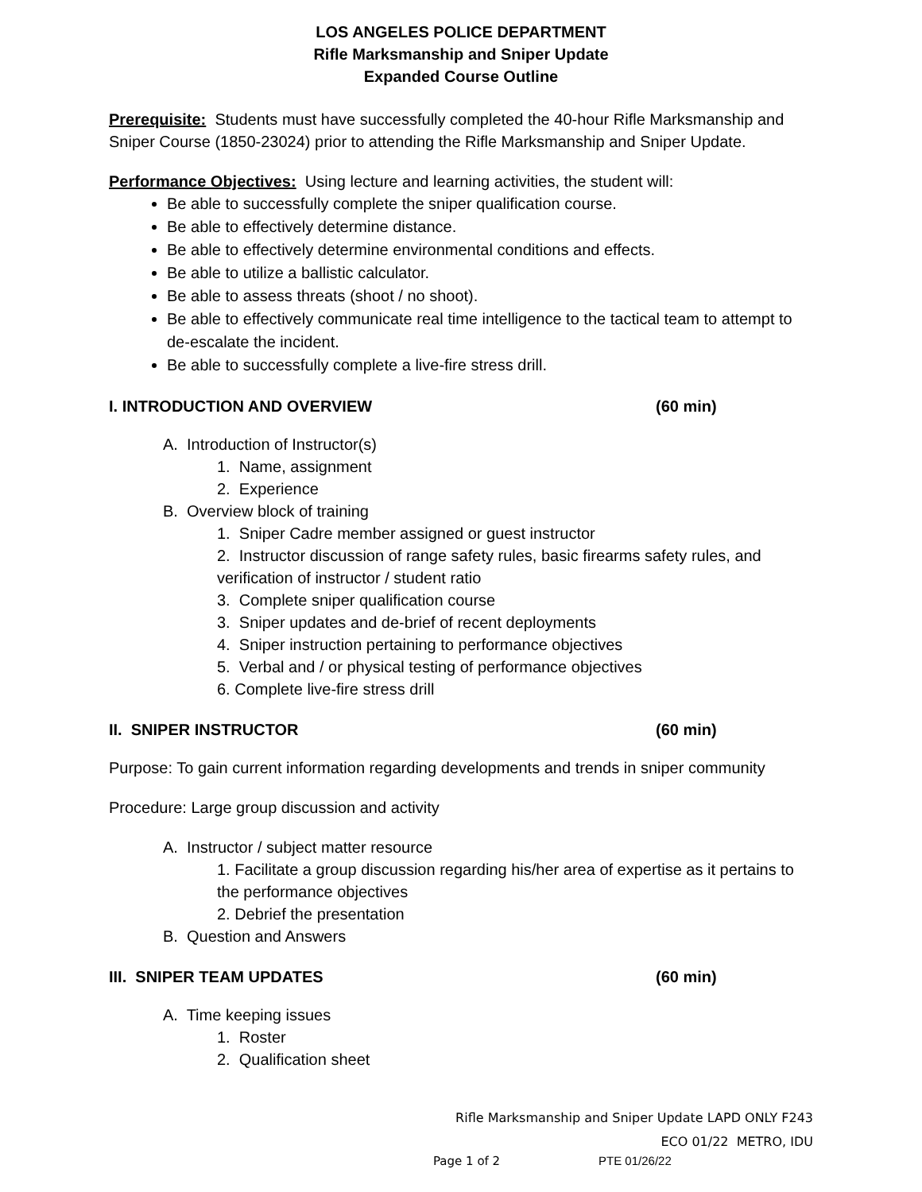LOS ANGELES POLICE DEPARTMENT
Rifle Marksmanship and Sniper Update
Expanded Course Outline
Prerequisite: Students must have successfully completed the 40-hour Rifle Marksmanship and Sniper Course (1850-23024) prior to attending the Rifle Marksmanship and Sniper Update.
Performance Objectives: Using lecture and learning activities, the student will:
Be able to successfully complete the sniper qualification course.
Be able to effectively determine distance.
Be able to effectively determine environmental conditions and effects.
Be able to utilize a ballistic calculator.
Be able to assess threats (shoot / no shoot).
Be able to effectively communicate real time intelligence to the tactical team to attempt to de-escalate the incident.
Be able to successfully complete a live-fire stress drill.
I. INTRODUCTION AND OVERVIEW (60 min)
A. Introduction of Instructor(s)
1. Name, assignment
2. Experience
B. Overview block of training
1. Sniper Cadre member assigned or guest instructor
2. Instructor discussion of range safety rules, basic firearms safety rules, and verification of instructor / student ratio
3. Complete sniper qualification course
3. Sniper updates and de-brief of recent deployments
4. Sniper instruction pertaining to performance objectives
5. Verbal and / or physical testing of performance objectives
6. Complete live-fire stress drill
II. SNIPER INSTRUCTOR (60 min)
Purpose: To gain current information regarding developments and trends in sniper community
Procedure: Large group discussion and activity
A. Instructor / subject matter resource
1. Facilitate a group discussion regarding his/her area of expertise as it pertains to the performance objectives
2. Debrief the presentation
B. Question and Answers
III. SNIPER TEAM UPDATES (60 min)
A. Time keeping issues
1. Roster
2. Qualification sheet
Rifle Marksmanship and Sniper Update LAPD ONLY F243
ECO 01/22 METRO, IDU
Page 1 of 2 PTE 01/26/22